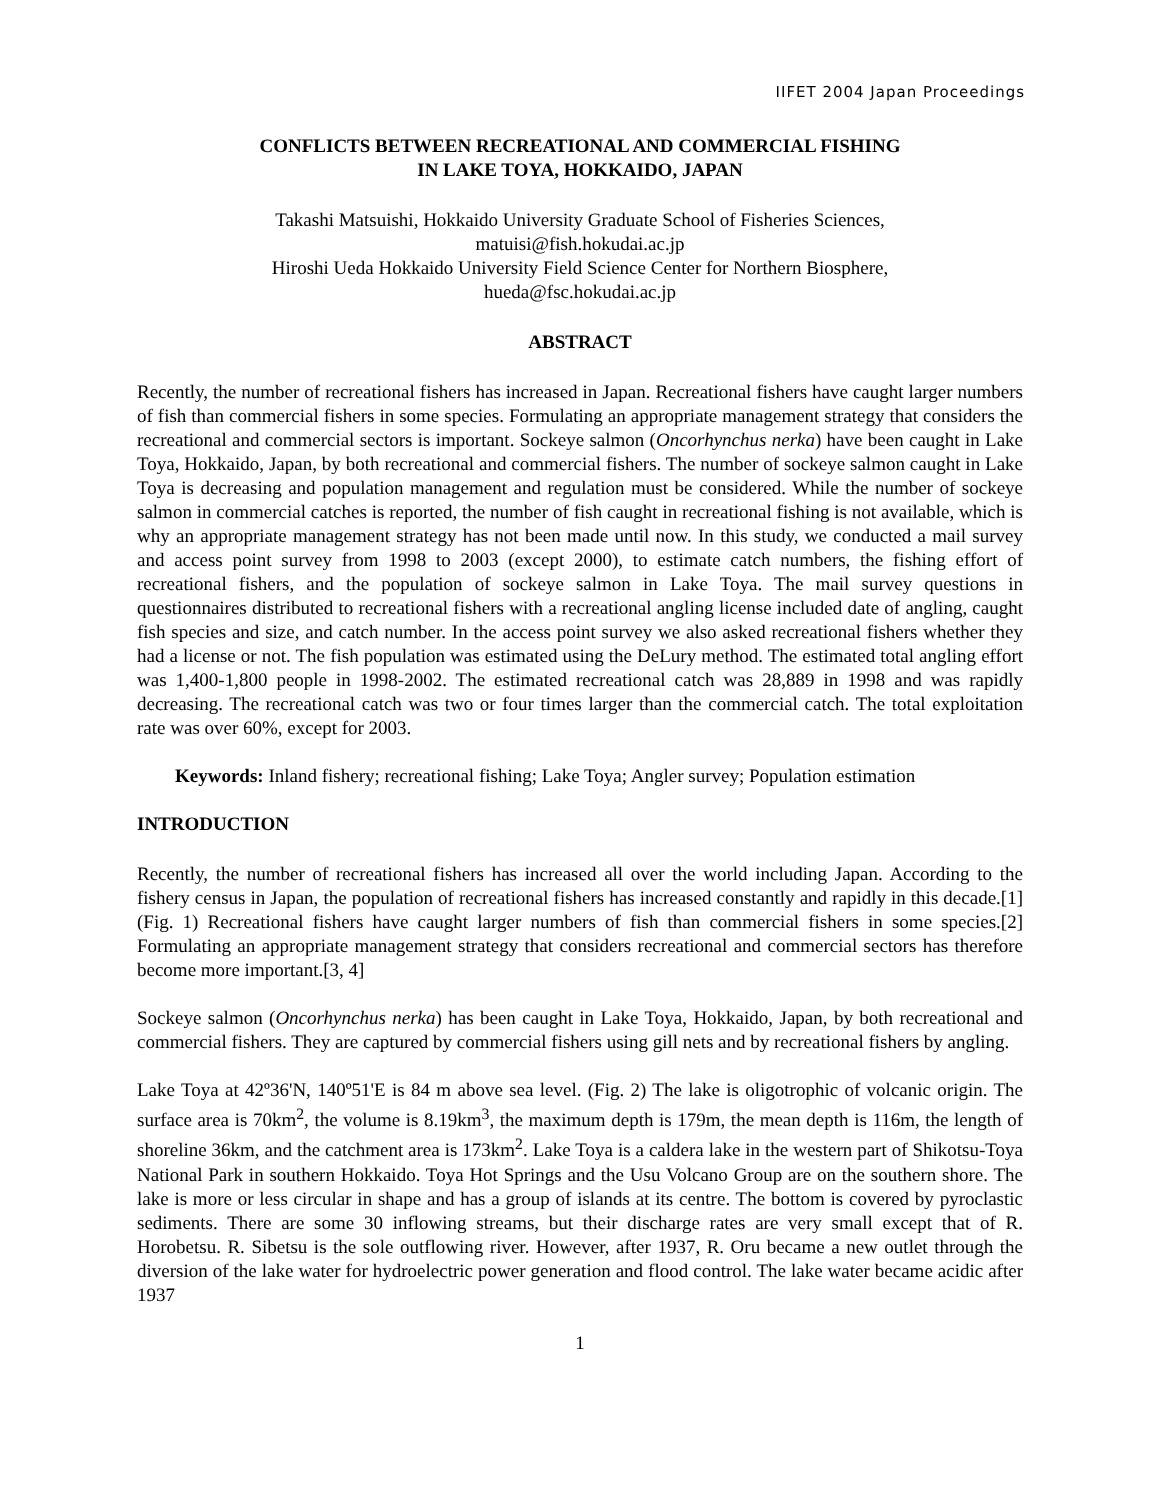IIFET 2004 Japan Proceedings
CONFLICTS BETWEEN RECREATIONAL AND COMMERCIAL FISHING
IN LAKE TOYA, HOKKAIDO, JAPAN
Takashi Matsuishi, Hokkaido University Graduate School of Fisheries Sciences,
matuisi@fish.hokudai.ac.jp
Hiroshi Ueda Hokkaido University Field Science Center for Northern Biosphere,
hueda@fsc.hokudai.ac.jp
ABSTRACT
Recently, the number of recreational fishers has increased in Japan. Recreational fishers have caught larger numbers of fish than commercial fishers in some species. Formulating an appropriate management strategy that considers the recreational and commercial sectors is important. Sockeye salmon (Oncorhynchus nerka) have been caught in Lake Toya, Hokkaido, Japan, by both recreational and commercial fishers. The number of sockeye salmon caught in Lake Toya is decreasing and population management and regulation must be considered. While the number of sockeye salmon in commercial catches is reported, the number of fish caught in recreational fishing is not available, which is why an appropriate management strategy has not been made until now. In this study, we conducted a mail survey and access point survey from 1998 to 2003 (except 2000), to estimate catch numbers, the fishing effort of recreational fishers, and the population of sockeye salmon in Lake Toya. The mail survey questions in questionnaires distributed to recreational fishers with a recreational angling license included date of angling, caught fish species and size, and catch number. In the access point survey we also asked recreational fishers whether they had a license or not. The fish population was estimated using the DeLury method. The estimated total angling effort was 1,400-1,800 people in 1998-2002. The estimated recreational catch was 28,889 in 1998 and was rapidly decreasing. The recreational catch was two or four times larger than the commercial catch. The total exploitation rate was over 60%, except for 2003.
Keywords: Inland fishery; recreational fishing; Lake Toya; Angler survey; Population estimation
INTRODUCTION
Recently, the number of recreational fishers has increased all over the world including Japan. According to the fishery census in Japan, the population of recreational fishers has increased constantly and rapidly in this decade.[1] (Fig. 1) Recreational fishers have caught larger numbers of fish than commercial fishers in some species.[2] Formulating an appropriate management strategy that considers recreational and commercial sectors has therefore become more important.[3, 4]
Sockeye salmon (Oncorhynchus nerka) has been caught in Lake Toya, Hokkaido, Japan, by both recreational and commercial fishers. They are captured by commercial fishers using gill nets and by recreational fishers by angling.
Lake Toya at 42º36'N, 140º51'E is 84 m above sea level. (Fig. 2) The lake is oligotrophic of volcanic origin. The surface area is 70km<sup>2</sup>, the volume is 8.19km<sup>3</sup>, the maximum depth is 179m, the mean depth is 116m, the length of shoreline 36km, and the catchment area is 173km<sup>2</sup>. Lake Toya is a caldera lake in the western part of Shikotsu-Toya National Park in southern Hokkaido. Toya Hot Springs and the Usu Volcano Group are on the southern shore. The lake is more or less circular in shape and has a group of islands at its centre. The bottom is covered by pyroclastic sediments. There are some 30 inflowing streams, but their discharge rates are very small except that of R. Horobetsu. R. Sibetsu is the sole outflowing river. However, after 1937, R. Oru became a new outlet through the diversion of the lake water for hydroelectric power generation and flood control. The lake water became acidic after 1937
1